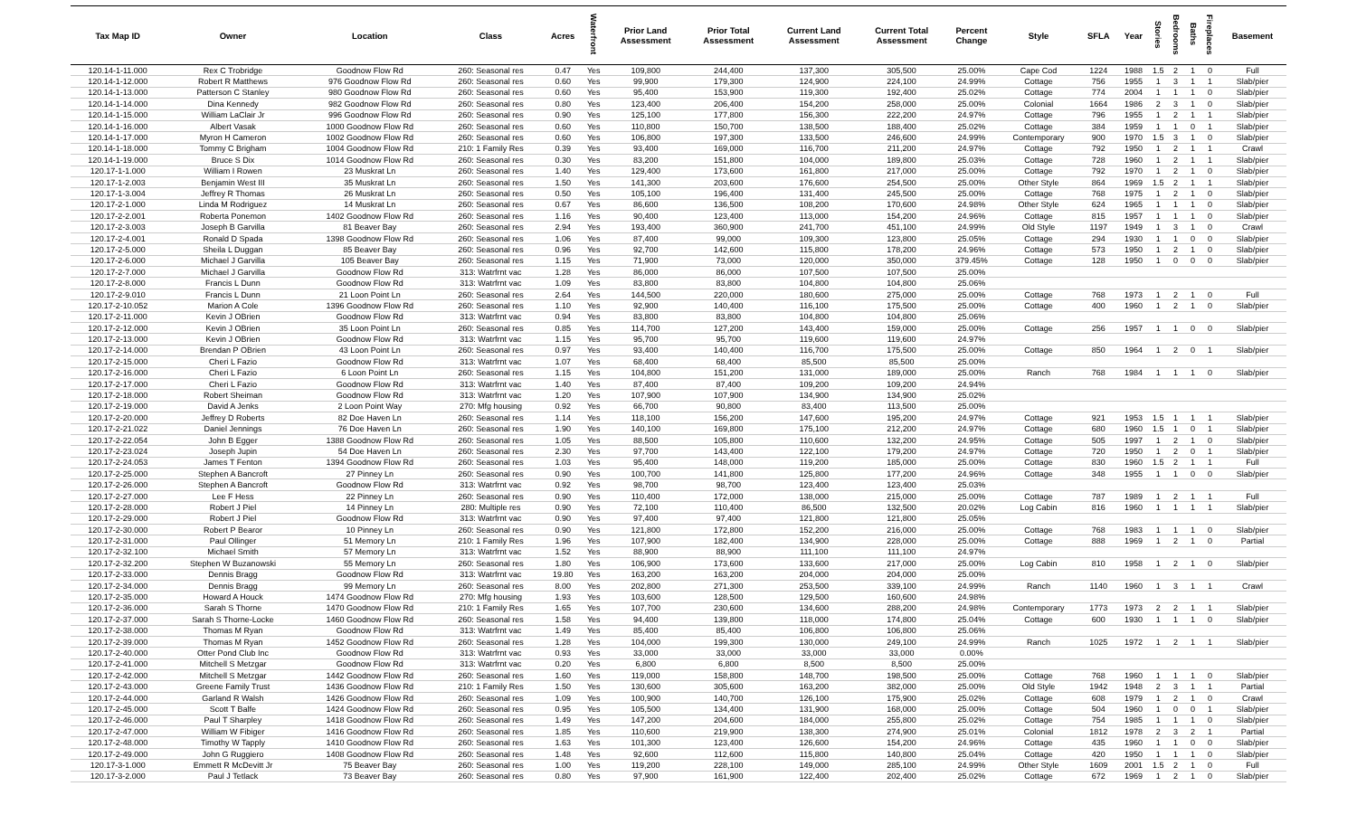| Tax Map ID | Owner | Location | Class | Acres | Waterfront | Prior Land Assessment | Prior Total Assessment | Current Land Assessment | Current Total Assessment | Percent Change | Style | SFLA | Year | Stories | Bedrooms | Baths | Fireplaces | Basement |
| --- | --- | --- | --- | --- | --- | --- | --- | --- | --- | --- | --- | --- | --- | --- | --- | --- | --- | --- |
| 120.14-1-11.000 | Rex C Trobridge | Goodnow Flow Rd | 260: Seasonal res | 0.47 | Yes | 109,800 | 244,400 | 137,300 | 305,500 | 25.00% | Cape Cod | 1224 | 1988 | 1.5 | 2 | 1 | 0 | Full |
| 120.14-1-12.000 | Robert R Matthews | 976 Goodnow Flow Rd | 260: Seasonal res | 0.60 | Yes | 99,900 | 179,300 | 124,900 | 224,100 | 24.99% | Cottage | 756 | 1955 | 1 | 3 | 1 | 1 | Slab/pier |
| 120.14-1-13.000 | Patterson C Stanley | 980 Goodnow Flow Rd | 260: Seasonal res | 0.60 | Yes | 95,400 | 153,900 | 119,300 | 192,400 | 25.02% | Cottage | 774 | 2004 | 1 | 1 | 1 | 0 | Slab/pier |
| 120.14-1-14.000 | Dina Kennedy | 982 Goodnow Flow Rd | 260: Seasonal res | 0.80 | Yes | 123,400 | 206,400 | 154,200 | 258,000 | 25.00% | Colonial | 1664 | 1986 | 2 | 3 | 1 | 0 | Slab/pier |
| 120.14-1-15.000 | William LaClair Jr | 996 Goodnow Flow Rd | 260: Seasonal res | 0.90 | Yes | 125,100 | 177,800 | 156,300 | 222,200 | 24.97% | Cottage | 796 | 1955 | 1 | 2 | 1 | 1 | Slab/pier |
| 120.14-1-16.000 | Albert Vasak | 1000 Goodnow Flow Rd | 260: Seasonal res | 0.60 | Yes | 110,800 | 150,700 | 138,500 | 188,400 | 25.02% | Cottage | 384 | 1959 | 1 | 1 | 0 | 1 | Slab/pier |
| 120.14-1-17.000 | Myron H Cameron | 1002 Goodnow Flow Rd | 260: Seasonal res | 0.60 | Yes | 106,800 | 197,300 | 133,500 | 246,600 | 24.99% | Contemporary | 900 | 1970 | 1.5 | 3 | 1 | 0 | Slab/pier |
| 120.14-1-18.000 | Tommy C Brigham | 1004 Goodnow Flow Rd | 210: 1 Family Res | 0.39 | Yes | 93,400 | 169,000 | 116,700 | 211,200 | 24.97% | Cottage | 792 | 1950 | 1 | 2 | 1 | 1 | Crawl |
| 120.14-1-19.000 | Bruce S Dix | 1014 Goodnow Flow Rd | 260: Seasonal res | 0.30 | Yes | 83,200 | 151,800 | 104,000 | 189,800 | 25.03% | Cottage | 728 | 1960 | 1 | 2 | 1 | 1 | Slab/pier |
| 120.17-1-1.000 | William I Rowen | 23 Muskrat Ln | 260: Seasonal res | 1.40 | Yes | 129,400 | 173,600 | 161,800 | 217,000 | 25.00% | Cottage | 792 | 1970 | 1 | 2 | 1 | 0 | Slab/pier |
| 120.17-1-2.003 | Benjamin West III | 35 Muskrat Ln | 260: Seasonal res | 1.50 | Yes | 141,300 | 203,600 | 176,600 | 254,500 | 25.00% | Other Style | 864 | 1969 | 1.5 | 2 | 1 | 1 | Slab/pier |
| 120.17-1-3.004 | Jeffrey R Thomas | 26 Muskrat Ln | 260: Seasonal res | 0.50 | Yes | 105,100 | 196,400 | 131,400 | 245,500 | 25.00% | Cottage | 768 | 1975 | 1 | 2 | 1 | 0 | Slab/pier |
| 120.17-2-1.000 | Linda M Rodriguez | 14 Muskrat Ln | 260: Seasonal res | 0.67 | Yes | 86,600 | 136,500 | 108,200 | 170,600 | 24.98% | Other Style | 624 | 1965 | 1 | 1 | 1 | 0 | Slab/pier |
| 120.17-2-2.001 | Roberta Ponemon | 1402 Goodnow Flow Rd | 260: Seasonal res | 1.16 | Yes | 90,400 | 123,400 | 113,000 | 154,200 | 24.96% | Cottage | 815 | 1957 | 1 | 1 | 1 | 0 | Slab/pier |
| 120.17-2-3.003 | Joseph B Garvilla | 81 Beaver Bay | 260: Seasonal res | 2.94 | Yes | 193,400 | 360,900 | 241,700 | 451,100 | 24.99% | Old Style | 1197 | 1949 | 1 | 3 | 1 | 0 | Crawl |
| 120.17-2-4.001 | Ronald D Spada | 1398 Goodnow Flow Rd | 260: Seasonal res | 1.06 | Yes | 87,400 | 99,000 | 109,300 | 123,800 | 25.05% | Cottage | 294 | 1930 | 1 | 1 | 0 | 0 | Slab/pier |
| 120.17-2-5.000 | Sheila L Duggan | 85 Beaver Bay | 260: Seasonal res | 0.96 | Yes | 92,700 | 142,600 | 115,800 | 178,200 | 24.96% | Cottage | 573 | 1950 | 1 | 2 | 1 | 0 | Slab/pier |
| 120.17-2-6.000 | Michael J Garvilla | 105 Beaver Bay | 260: Seasonal res | 1.15 | Yes | 71,900 | 73,000 | 120,000 | 350,000 | 379.45% | Cottage | 128 | 1950 | 1 | 0 | 0 | 0 | Slab/pier |
| 120.17-2-7.000 | Michael J Garvilla | Goodnow Flow Rd | 313: Watrfrnt vac | 1.28 | Yes | 86,000 | 86,000 | 107,500 | 107,500 | 25.00% | | | | | | | | |
| 120.17-2-8.000 | Francis L Dunn | Goodnow Flow Rd | 313: Watrfrnt vac | 1.09 | Yes | 83,800 | 83,800 | 104,800 | 104,800 | 25.06% | | | | | | | | |
| 120.17-2-9.010 | Francis L Dunn | 21 Loon Point Ln | 260: Seasonal res | 2.64 | Yes | 144,500 | 220,000 | 180,600 | 275,000 | 25.00% | Cottage | 768 | 1973 | 1 | 2 | 1 | 0 | Full |
| 120.17-2-10.052 | Marion A Cole | 1396 Goodnow Flow Rd | 260: Seasonal res | 1.10 | Yes | 92,900 | 140,400 | 116,100 | 175,500 | 25.00% | Cottage | 400 | 1960 | 1 | 2 | 1 | 0 | Slab/pier |
| 120.17-2-11.000 | Kevin J OBrien | Goodnow Flow Rd | 313: Watrfrnt vac | 0.94 | Yes | 83,800 | 83,800 | 104,800 | 104,800 | 25.06% | | | | | | | | |
| 120.17-2-12.000 | Kevin J OBrien | 35 Loon Point Ln | 260: Seasonal res | 0.85 | Yes | 114,700 | 127,200 | 143,400 | 159,000 | 25.00% | Cottage | 256 | 1957 | 1 | 1 | 0 | 0 | Slab/pier |
| 120.17-2-13.000 | Kevin J OBrien | Goodnow Flow Rd | 313: Watrfrnt vac | 1.15 | Yes | 95,700 | 95,700 | 119,600 | 119,600 | 24.97% | | | | | | | | |
| 120.17-2-14.000 | Brendan P OBrien | 43 Loon Point Ln | 260: Seasonal res | 0.97 | Yes | 93,400 | 140,400 | 116,700 | 175,500 | 25.00% | Cottage | 850 | 1964 | 1 | 2 | 0 | 1 | Slab/pier |
| 120.17-2-15.000 | Cheri L Fazio | Goodnow Flow Rd | 313: Watrfrnt vac | 1.07 | Yes | 68,400 | 68,400 | 85,500 | 85,500 | 25.00% | | | | | | | | |
| 120.17-2-16.000 | Cheri L Fazio | 6 Loon Point Ln | 260: Seasonal res | 1.15 | Yes | 104,800 | 151,200 | 131,000 | 189,000 | 25.00% | Ranch | 768 | 1984 | 1 | 1 | 1 | 0 | Slab/pier |
| 120.17-2-17.000 | Cheri L Fazio | Goodnow Flow Rd | 313: Watrfrnt vac | 1.40 | Yes | 87,400 | 87,400 | 109,200 | 109,200 | 24.94% | | | | | | | | |
| 120.17-2-18.000 | Robert Sheiman | Goodnow Flow Rd | 313: Watrfrnt vac | 1.20 | Yes | 107,900 | 107,900 | 134,900 | 134,900 | 25.02% | | | | | | | | |
| 120.17-2-19.000 | David A Jenks | 2 Loon Point Way | 270: Mfg housing | 0.92 | Yes | 66,700 | 90,800 | 83,400 | 113,500 | 25.00% | | | | | | | | |
| 120.17-2-20.000 | Jeffrey D Roberts | 82 Doe Haven Ln | 260: Seasonal res | 1.14 | Yes | 118,100 | 156,200 | 147,600 | 195,200 | 24.97% | Cottage | 921 | 1953 | 1.5 | 1 | 1 | 1 | Slab/pier |
| 120.17-2-21.022 | Daniel Jennings | 76 Doe Haven Ln | 260: Seasonal res | 1.90 | Yes | 140,100 | 169,800 | 175,100 | 212,200 | 24.97% | Cottage | 680 | 1960 | 1.5 | 1 | 0 | 1 | Slab/pier |
| 120.17-2-22.054 | John B Egger | 1388 Goodnow Flow Rd | 260: Seasonal res | 1.05 | Yes | 88,500 | 105,800 | 110,600 | 132,200 | 24.95% | Cottage | 505 | 1997 | 1 | 2 | 1 | 0 | Slab/pier |
| 120.17-2-23.024 | Joseph Jupin | 54 Doe Haven Ln | 260: Seasonal res | 2.30 | Yes | 97,700 | 143,400 | 122,100 | 179,200 | 24.97% | Cottage | 720 | 1950 | 1 | 2 | 0 | 1 | Slab/pier |
| 120.17-2-24.053 | James T Fenton | 1394 Goodnow Flow Rd | 260: Seasonal res | 1.03 | Yes | 95,400 | 148,000 | 119,200 | 185,000 | 25.00% | Cottage | 830 | 1960 | 1.5 | 2 | 1 | 1 | Full |
| 120.17-2-25.000 | Stephen A Bancroft | 27 Pinney Ln | 260: Seasonal res | 0.90 | Yes | 100,700 | 141,800 | 125,800 | 177,200 | 24.96% | Cottage | 348 | 1955 | 1 | 1 | 0 | 0 | Slab/pier |
| 120.17-2-26.000 | Stephen A Bancroft | Goodnow Flow Rd | 313: Watrfrnt vac | 0.92 | Yes | 98,700 | 98,700 | 123,400 | 123,400 | 25.03% | | | | | | | | |
| 120.17-2-27.000 | Lee F Hess | 22 Pinney Ln | 260: Seasonal res | 0.90 | Yes | 110,400 | 172,000 | 138,000 | 215,000 | 25.00% | Cottage | 787 | 1989 | 1 | 2 | 1 | 1 | Full |
| 120.17-2-28.000 | Robert J Piel | 14 Pinney Ln | 280: Multiple res | 0.90 | Yes | 72,100 | 110,400 | 86,500 | 132,500 | 20.02% | Log Cabin | 816 | 1960 | 1 | 1 | 1 | 1 | Slab/pier |
| 120.17-2-29.000 | Robert J Piel | Goodnow Flow Rd | 313: Watrfrnt vac | 0.90 | Yes | 97,400 | 97,400 | 121,800 | 121,800 | 25.05% | | | | | | | | |
| 120.17-2-30.000 | Robert P Bearor | 10 Pinney Ln | 260: Seasonal res | 0.90 | Yes | 121,800 | 172,800 | 152,200 | 216,000 | 25.00% | Cottage | 768 | 1983 | 1 | 1 | 1 | 0 | Slab/pier |
| 120.17-2-31.000 | Paul Ollinger | 51 Memory Ln | 210: 1 Family Res | 1.96 | Yes | 107,900 | 182,400 | 134,900 | 228,000 | 25.00% | Cottage | 888 | 1969 | 1 | 2 | 1 | 0 | Partial |
| 120.17-2-32.100 | Michael Smith | 57 Memory Ln | 313: Watrfrnt vac | 1.52 | Yes | 88,900 | 88,900 | 111,100 | 111,100 | 24.97% | | | | | | | | |
| 120.17-2-32.200 | Stephen W Buzanowski | 55 Memory Ln | 260: Seasonal res | 1.80 | Yes | 106,900 | 173,600 | 133,600 | 217,000 | 25.00% | Log Cabin | 810 | 1958 | 1 | 2 | 1 | 0 | Slab/pier |
| 120.17-2-33.000 | Dennis Bragg | Goodnow Flow Rd | 313: Watrfrnt vac | 19.80 | Yes | 163,200 | 163,200 | 204,000 | 204,000 | 25.00% | | | | | | | | |
| 120.17-2-34.000 | Dennis Bragg | 99 Memory Ln | 260: Seasonal res | 8.00 | Yes | 202,800 | 271,300 | 253,500 | 339,100 | 24.99% | Ranch | 1140 | 1960 | 1 | 3 | 1 | 1 | Crawl |
| 120.17-2-35.000 | Howard A Houck | 1474 Goodnow Flow Rd | 270: Mfg housing | 1.93 | Yes | 103,600 | 128,500 | 129,500 | 160,600 | 24.98% | | | | | | | | |
| 120.17-2-36.000 | Sarah S Thorne | 1470 Goodnow Flow Rd | 210: 1 Family Res | 1.65 | Yes | 107,700 | 230,600 | 134,600 | 288,200 | 24.98% | Contemporary | 1773 | 1973 | 2 | 2 | 1 | 1 | Slab/pier |
| 120.17-2-37.000 | Sarah S Thorne-Locke | 1460 Goodnow Flow Rd | 260: Seasonal res | 1.58 | Yes | 94,400 | 139,800 | 118,000 | 174,800 | 25.04% | Cottage | 600 | 1930 | 1 | 1 | 1 | 0 | Slab/pier |
| 120.17-2-38.000 | Thomas M Ryan | Goodnow Flow Rd | 313: Watrfrnt vac | 1.49 | Yes | 85,400 | 85,400 | 106,800 | 106,800 | 25.06% | | | | | | | | |
| 120.17-2-39.000 | Thomas M Ryan | 1452 Goodnow Flow Rd | 260: Seasonal res | 1.28 | Yes | 104,000 | 199,300 | 130,000 | 249,100 | 24.99% | Ranch | 1025 | 1972 | 1 | 2 | 1 | 1 | Slab/pier |
| 120.17-2-40.000 | Otter Pond Club Inc | Goodnow Flow Rd | 313: Watrfrnt vac | 0.93 | Yes | 33,000 | 33,000 | 33,000 | 33,000 | 0.00% | | | | | | | | |
| 120.17-2-41.000 | Mitchell S Metzgar | Goodnow Flow Rd | 313: Watrfrnt vac | 0.20 | Yes | 6,800 | 6,800 | 8,500 | 8,500 | 25.00% | | | | | | | | |
| 120.17-2-42.000 | Mitchell S Metzgar | 1442 Goodnow Flow Rd | 260: Seasonal res | 1.60 | Yes | 119,000 | 158,800 | 148,700 | 198,500 | 25.00% | Cottage | 768 | 1960 | 1 | 1 | 1 | 0 | Slab/pier |
| 120.17-2-43.000 | Greene Family Trust | 1436 Goodnow Flow Rd | 210: 1 Family Res | 1.50 | Yes | 130,600 | 305,600 | 163,200 | 382,000 | 25.00% | Old Style | 1942 | 1948 | 2 | 3 | 1 | 1 | Partial |
| 120.17-2-44.000 | Garland R Walsh | 1426 Goodnow Flow Rd | 260: Seasonal res | 1.09 | Yes | 100,900 | 140,700 | 126,100 | 175,900 | 25.02% | Cottage | 608 | 1979 | 1 | 2 | 1 | 0 | Crawl |
| 120.17-2-45.000 | Scott T Balfe | 1424 Goodnow Flow Rd | 260: Seasonal res | 0.95 | Yes | 105,500 | 134,400 | 131,900 | 168,000 | 25.00% | Cottage | 504 | 1960 | 1 | 0 | 0 | 1 | Slab/pier |
| 120.17-2-46.000 | Paul T Sharpley | 1418 Goodnow Flow Rd | 260: Seasonal res | 1.49 | Yes | 147,200 | 204,600 | 184,000 | 255,800 | 25.02% | Cottage | 754 | 1985 | 1 | 1 | 1 | 0 | Slab/pier |
| 120.17-2-47.000 | William W Fibiger | 1416 Goodnow Flow Rd | 260: Seasonal res | 1.85 | Yes | 110,600 | 219,900 | 138,300 | 274,900 | 25.01% | Colonial | 1812 | 1978 | 2 | 3 | 2 | 1 | Partial |
| 120.17-2-48.000 | Timothy W Tapply | 1410 Goodnow Flow Rd | 260: Seasonal res | 1.63 | Yes | 101,300 | 123,400 | 126,600 | 154,200 | 24.96% | Cottage | 435 | 1960 | 1 | 1 | 0 | 0 | Slab/pier |
| 120.17-2-49.000 | John G Ruggiero | 1408 Goodnow Flow Rd | 260: Seasonal res | 1.48 | Yes | 92,600 | 112,600 | 115,800 | 140,800 | 25.04% | Cottage | 420 | 1950 | 1 | 1 | 1 | 0 | Slab/pier |
| 120.17-3-1.000 | Emmett R McDevitt Jr | 75 Beaver Bay | 260: Seasonal res | 1.00 | Yes | 119,200 | 228,100 | 149,000 | 285,100 | 24.99% | Other Style | 1609 | 2001 | 1.5 | 2 | 1 | 0 | Full |
| 120.17-3-2.000 | Paul J Tetlack | 73 Beaver Bay | 260: Seasonal res | 0.80 | Yes | 97,900 | 161,900 | 122,400 | 202,400 | 25.02% | Cottage | 672 | 1969 | 1 | 2 | 1 | 0 | Slab/pier |